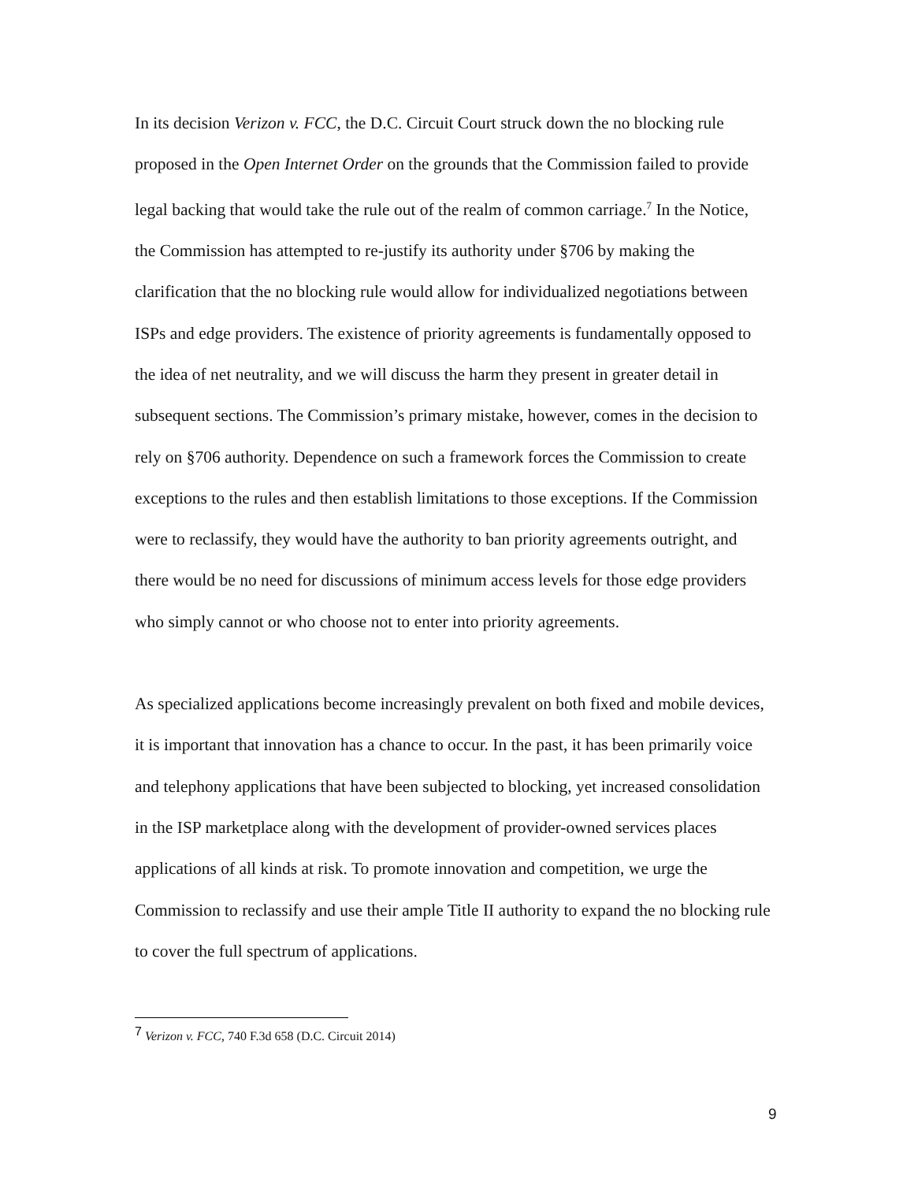In its decision Verizon v. FCC, the D.C. Circuit Court struck down the no blocking rule proposed in the Open Internet Order on the grounds that the Commission failed to provide legal backing that would take the rule out of the realm of common carriage.<sup>7</sup> In the Notice, the Commission has attempted to re-justify its authority under §706 by making the clarification that the no blocking rule would allow for individualized negotiations between ISPs and edge providers. The existence of priority agreements is fundamentally opposed to the idea of net neutrality, and we will discuss the harm they present in greater detail in subsequent sections. The Commission’s primary mistake, however, comes in the decision to rely on §706 authority. Dependence on such a framework forces the Commission to create exceptions to the rules and then establish limitations to those exceptions. If the Commission were to reclassify, they would have the authority to ban priority agreements outright, and there would be no need for discussions of minimum access levels for those edge providers who simply cannot or who choose not to enter into priority agreements.
As specialized applications become increasingly prevalent on both fixed and mobile devices, it is important that innovation has a chance to occur. In the past, it has been primarily voice and telephony applications that have been subjected to blocking, yet increased consolidation in the ISP marketplace along with the development of provider-owned services places applications of all kinds at risk. To promote innovation and competition, we urge the Commission to reclassify and use their ample Title II authority to expand the no blocking rule to cover the full spectrum of applications.
<sup>7</sup> Verizon v. FCC, 740 F.3d 658 (D.C. Circuit 2014)
9